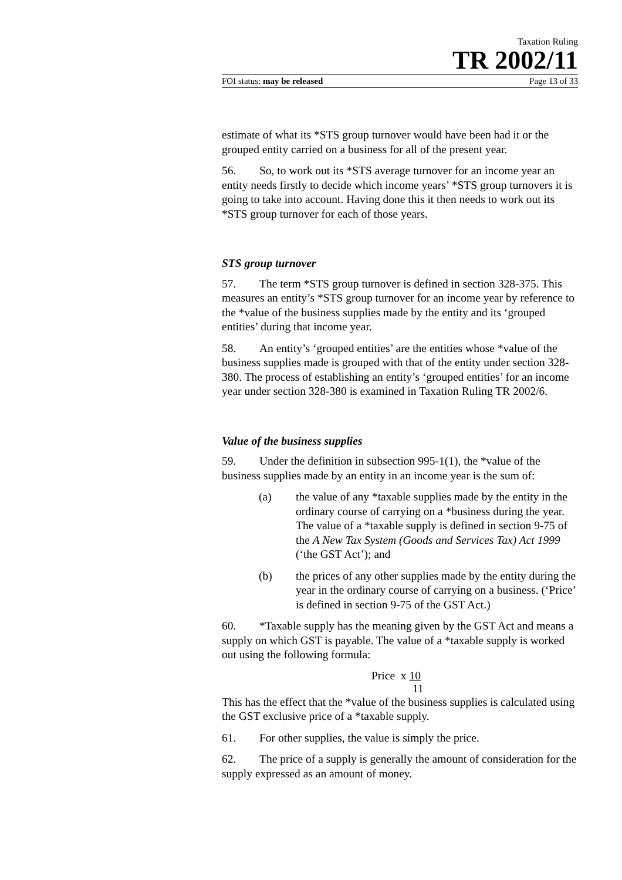Taxation Ruling
TR 2002/11
FOI status: may be released Page 13 of 33
estimate of what its *STS group turnover would have been had it or the grouped entity carried on a business for all of the present year.
56. So, to work out its *STS average turnover for an income year an entity needs firstly to decide which income years’ *STS group turnovers it is going to take into account. Having done this it then needs to work out its *STS group turnover for each of those years.
STS group turnover
57. The term *STS group turnover is defined in section 328-375. This measures an entity’s *STS group turnover for an income year by reference to the *value of the business supplies made by the entity and its ‘grouped entities’ during that income year.
58. An entity’s ‘grouped entities’ are the entities whose *value of the business supplies made is grouped with that of the entity under section 328-380. The process of establishing an entity’s ‘grouped entities’ for an income year under section 328-380 is examined in Taxation Ruling TR 2002/6.
Value of the business supplies
59. Under the definition in subsection 995-1(1), the *value of the business supplies made by an entity in an income year is the sum of:
(a) the value of any *taxable supplies made by the entity in the ordinary course of carrying on a *business during the year. The value of a *taxable supply is defined in section 9-75 of the A New Tax System (Goods and Services Tax) Act 1999 (‘the GST Act’); and
(b) the prices of any other supplies made by the entity during the year in the ordinary course of carrying on a business. (‘Price’ is defined in section 9-75 of the GST Act.)
60. *Taxable supply has the meaning given by the GST Act and means a supply on which GST is payable. The value of a *taxable supply is worked out using the following formula:
Price x 10
11
This has the effect that the *value of the business supplies is calculated using the GST exclusive price of a *taxable supply.
61. For other supplies, the value is simply the price.
62. The price of a supply is generally the amount of consideration for the supply expressed as an amount of money.